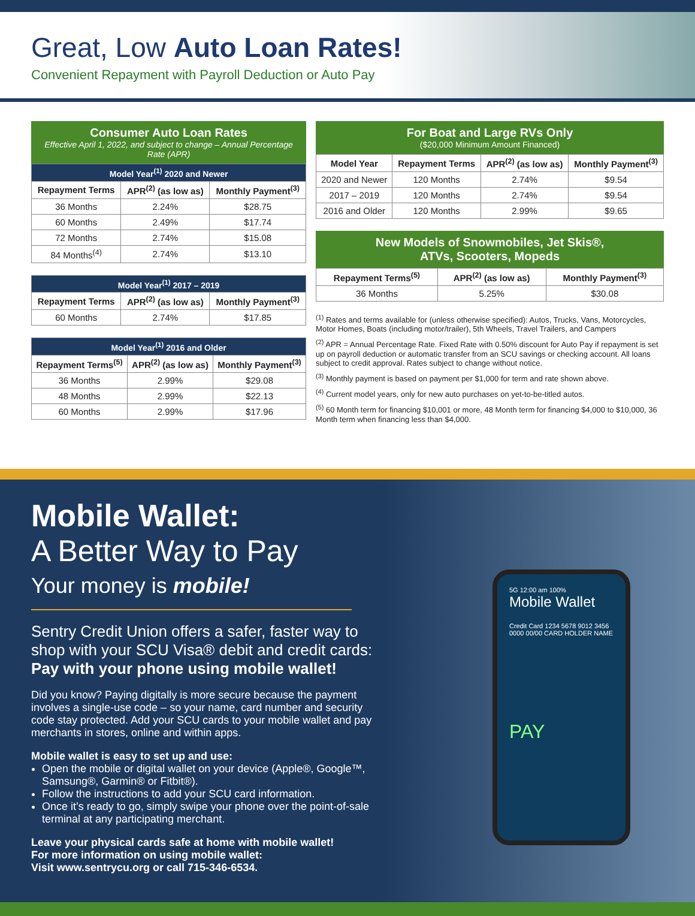Great, Low Auto Loan Rates!
Convenient Repayment with Payroll Deduction or Auto Pay
Consumer Auto Loan Rates
Effective April 1, 2022, and subject to change – Annual Percentage Rate (APR)
| Model Year<sup>(1)</sup> 2020 and Newer | | |
| --- | --- | --- |
| Repayment Terms | APR<sup>(2)</sup> (as low as) | Monthly Payment<sup>(3)</sup> |
| 36 Months | 2.24% | $28.75 |
| 60 Months | 2.49% | $17.74 |
| 72 Months | 2.74% | $15.08 |
| 84 Months<sup>(4)</sup> | 2.74% | $13.10 |
| Model Year<sup>(1)</sup> 2017 – 2019 | | |
| --- | --- | --- |
| Repayment Terms | APR<sup>(2)</sup> (as low as) | Monthly Payment<sup>(3)</sup> |
| 60 Months | 2.74% | $17.85 |
| Model Year<sup>(1)</sup> 2016 and Older | | |
| --- | --- | --- |
| Repayment Terms<sup>(5)</sup> | APR<sup>(2)</sup> (as low as) | Monthly Payment<sup>(3)</sup> |
| 36 Months | 2.99% | $29.08 |
| 48 Months | 2.99% | $22.13 |
| 60 Months | 2.99% | $17.96 |
For Boat and Large RVs Only
($20,000 Minimum Amount Financed)
| Model Year | Repayment Terms | APR<sup>(2)</sup> (as low as) | Monthly Payment<sup>(3)</sup> |
| --- | --- | --- | --- |
| 2020 and Newer | 120 Months | 2.74% | $9.54 |
| 2017 – 2019 | 120 Months | 2.74% | $9.54 |
| 2016 and Older | 120 Months | 2.99% | $9.65 |
New Models of Snowmobiles, Jet Skis®,
ATVs, Scooters, Mopeds
| Repayment Terms<sup>(5)</sup> | APR<sup>(2)</sup> (as low as) | Monthly Payment<sup>(3)</sup> |
| --- | --- | --- |
| 36 Months | 5.25% | $30.08 |
<sup>(1)</sup> Rates and terms available for (unless otherwise specified): Autos, Trucks, Vans, Motorcycles, Motor Homes, Boats (including motor/trailer), 5th Wheels, Travel Trailers, and Campers
<sup>(2)</sup> APR = Annual Percentage Rate. Fixed Rate with 0.50% discount for Auto Pay if repayment is set up on payroll deduction or automatic transfer from an SCU savings or checking account. All loans subject to credit approval. Rates subject to change without notice.
<sup>(3)</sup> Monthly payment is based on payment per $1,000 for term and rate shown above.
<sup>(4)</sup> Current model years, only for new auto purchases on yet-to-be-titled autos.
<sup>(5)</sup> 60 Month term for financing $10,001 or more, 48 Month term for financing $4,000 to $10,000, 36 Month term when financing less than $4,000.
Mobile Wallet:
A Better Way to Pay
Your money is mobile!
Sentry Credit Union offers a safer, faster way to shop with your SCU Visa® debit and credit cards: Pay with your phone using mobile wallet!
Did you know? Paying digitally is more secure because the payment involves a single-use code – so your name, card number and security code stay protected. Add your SCU cards to your mobile wallet and pay merchants in stores, online and within apps.
Mobile wallet is easy to set up and use:
Open the mobile or digital wallet on your device (Apple®, Google™, Samsung®, Garmin® or Fitbit®).
Follow the instructions to add your SCU card information.
Once it’s ready to go, simply swipe your phone over the point-of-sale terminal at any participating merchant.
Leave your physical cards safe at home with mobile wallet!
For more information on using mobile wallet:
Visit www.sentrycu.org or call 715-346-6534.
5G 12:00 am 100%
Mobile Wallet
Credit Card 1234 5678 9012 3456 0000 00/00 CARD HOLDER NAME
PAY